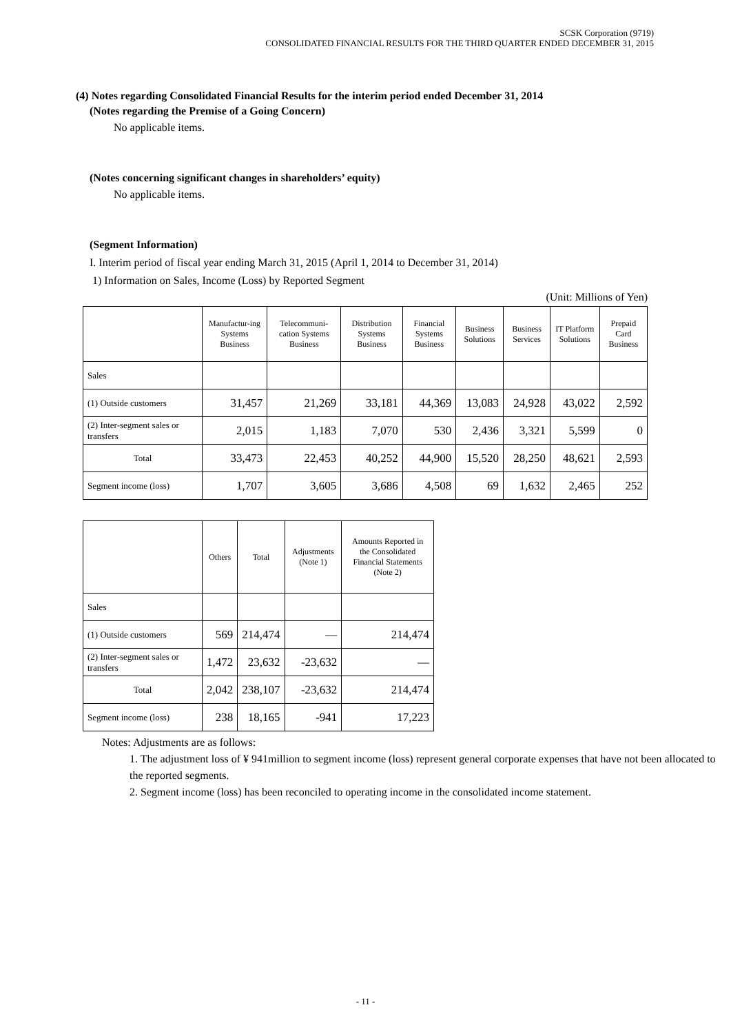SCSK Corporation (9719)
CONSOLIDATED FINANCIAL RESULTS FOR THE THIRD QUARTER ENDED DECEMBER 31, 2015
(4) Notes regarding Consolidated Financial Results for the interim period ended December 31, 2014
(Notes regarding the Premise of a Going Concern)
No applicable items.
(Notes concerning significant changes in shareholders’ equity)
No applicable items.
(Segment Information)
I. Interim period of fiscal year ending March 31, 2015 (April 1, 2014 to December 31, 2014)
1) Information on Sales, Income (Loss) by Reported Segment
(Unit: Millions of Yen)
| | Manufactur-ing Systems Business | Telecommuni-cation Systems Business | Distribution Systems Business | Financial Systems Business | Business Solutions | Business Services | IT Platform Solutions | Prepaid Card Business |
| --- | --- | --- | --- | --- | --- | --- | --- | --- |
| Sales | | | | | | | | |
| (1) Outside customers | 31,457 | 21,269 | 33,181 | 44,369 | 13,083 | 24,928 | 43,022 | 2,592 |
| (2) Inter-segment sales or transfers | 2,015 | 1,183 | 7,070 | 530 | 2,436 | 3,321 | 5,599 | 0 |
| Total | 33,473 | 22,453 | 40,252 | 44,900 | 15,520 | 28,250 | 48,621 | 2,593 |
| Segment income (loss) | 1,707 | 3,605 | 3,686 | 4,508 | 69 | 1,632 | 2,465 | 252 |
| | Others | Total | Adjustments (Note 1) | Amounts Reported in the Consolidated Financial Statements (Note 2) |
| --- | --- | --- | --- | --- |
| Sales | | | | |
| (1) Outside customers | 569 | 214,474 | — | 214,474 |
| (2) Inter-segment sales or transfers | 1,472 | 23,632 | -23,632 | — |
| Total | 2,042 | 238,107 | -23,632 | 214,474 |
| Segment income (loss) | 238 | 18,165 | -941 | 17,223 |
Notes: Adjustments are as follows:
1. The adjustment loss of ¥ 941million to segment income (loss) represent general corporate expenses that have not been allocated to the reported segments.
2. Segment income (loss) has been reconciled to operating income in the consolidated income statement.
- 11 -